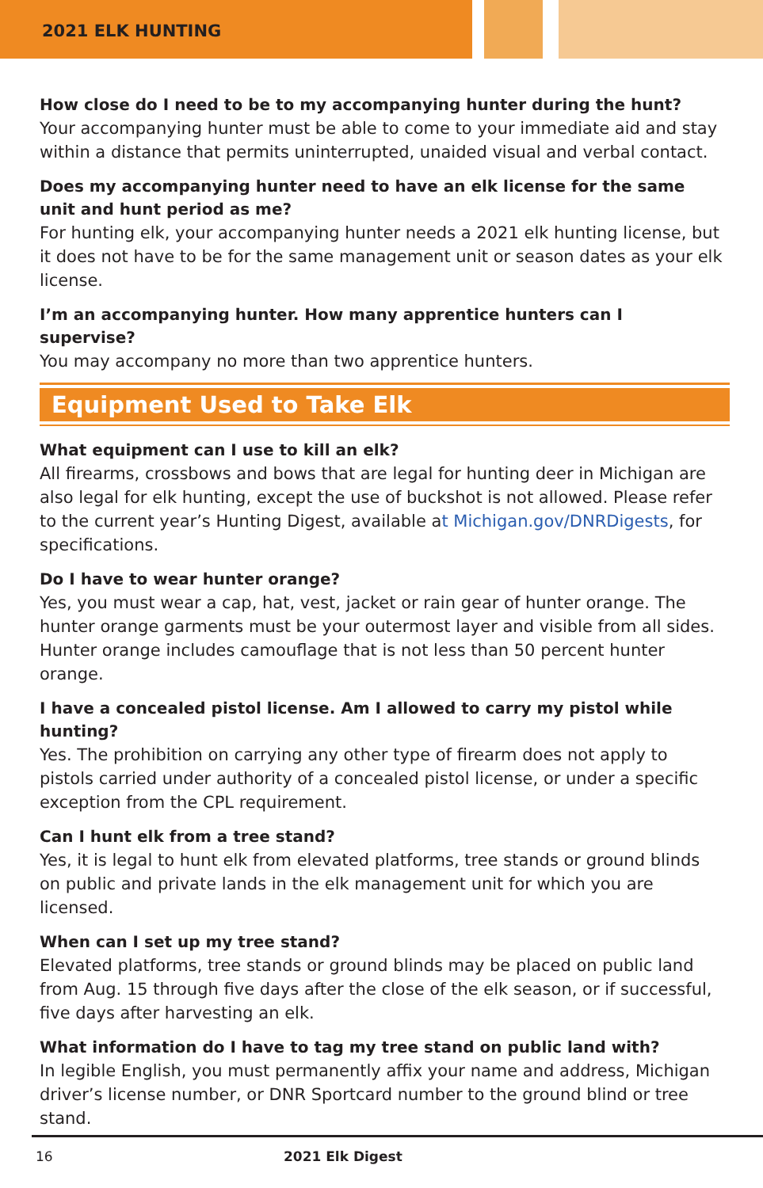2021 ELK HUNTING
How close do I need to be to my accompanying hunter during the hunt?
Your accompanying hunter must be able to come to your immediate aid and stay within a distance that permits uninterrupted, unaided visual and verbal contact.
Does my accompanying hunter need to have an elk license for the same unit and hunt period as me?
For hunting elk, your accompanying hunter needs a 2021 elk hunting license, but it does not have to be for the same management unit or season dates as your elk license.
I’m an accompanying hunter. How many apprentice hunters can I supervise?
You may accompany no more than two apprentice hunters.
Equipment Used to Take Elk
What equipment can I use to kill an elk?
All firearms, crossbows and bows that are legal for hunting deer in Michigan are also legal for elk hunting, except the use of buckshot is not allowed. Please refer to the current year’s Hunting Digest, available at Michigan.gov/DNRDigests, for specifications.
Do I have to wear hunter orange?
Yes, you must wear a cap, hat, vest, jacket or rain gear of hunter orange. The hunter orange garments must be your outermost layer and visible from all sides. Hunter orange includes camouflage that is not less than 50 percent hunter orange.
I have a concealed pistol license. Am I allowed to carry my pistol while hunting?
Yes. The prohibition on carrying any other type of firearm does not apply to pistols carried under authority of a concealed pistol license, or under a specific exception from the CPL requirement.
Can I hunt elk from a tree stand?
Yes, it is legal to hunt elk from elevated platforms, tree stands or ground blinds on public and private lands in the elk management unit for which you are licensed.
When can I set up my tree stand?
Elevated platforms, tree stands or ground blinds may be placed on public land from Aug. 15 through five days after the close of the elk season, or if successful, five days after harvesting an elk.
What information do I have to tag my tree stand on public land with?
In legible English, you must permanently affix your name and address, Michigan driver’s license number, or DNR Sportcard number to the ground blind or tree stand.
16 2021 Elk Digest